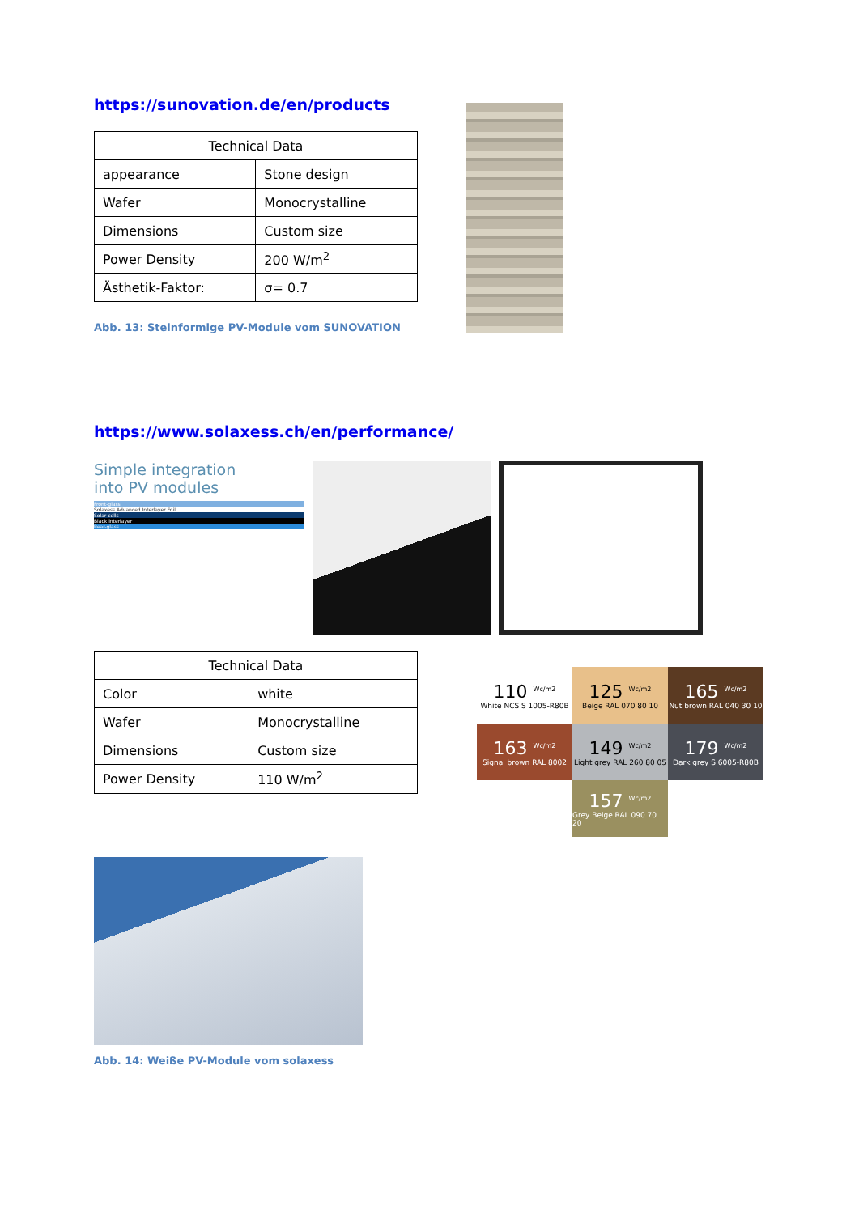https://sunovation.de/en/products
| Technical Data | |
| --- | --- |
| appearance | Stone design |
| Wafer | Monocrystalline |
| Dimensions | Custom size |
| Power Density | 200 W/m<sup>2</sup> |
| Ästhetik-Faktor: | σ= 0.7 |
Abb. 13: Steinformige PV-Module vom SUNOVATION
https://www.solaxess.ch/en/performance/
Simple integration
into PV modules
Front-glass
Solaxess Advanced Interlayer Foil
Solar cells
Black interlayer
Rear-glass
| Technical Data | |
| --- | --- |
| Color | white |
| Wafer | Monocrystalline |
| Dimensions | Custom size |
| Power Density | 110 W/m<sup>2</sup> |
110 <sup>Wc/m2</sup>
White NCS S 1005-R80B
125 <sup>Wc/m2</sup>
Beige RAL 070 80 10
165 <sup>Wc/m2</sup>
Nut brown RAL 040 30 10
163 <sup>Wc/m2</sup>
Signal brown RAL 8002
149 <sup>Wc/m2</sup>
Light grey RAL 260 80 05
179 <sup>Wc/m2</sup>
Dark grey S 6005-R80B
157 <sup>Wc/m2</sup>
Grey Beige RAL 090 70 20
Abb. 14: Weiße PV-Module vom solaxess